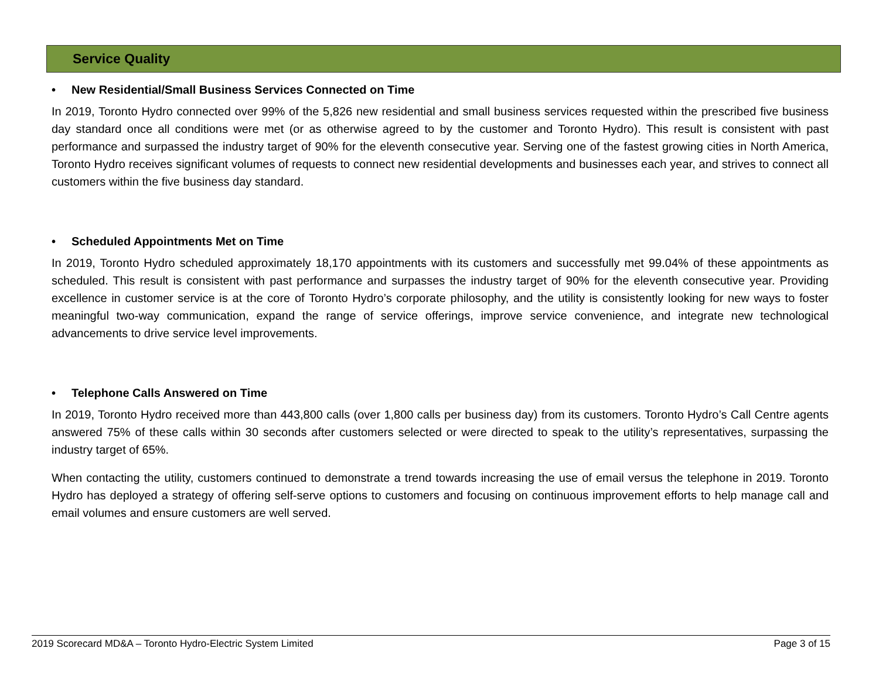Service Quality
• New Residential/Small Business Services Connected on Time
In 2019, Toronto Hydro connected over 99% of the 5,826 new residential and small business services requested within the prescribed five business day standard once all conditions were met (or as otherwise agreed to by the customer and Toronto Hydro). This result is consistent with past performance and surpassed the industry target of 90% for the eleventh consecutive year. Serving one of the fastest growing cities in North America, Toronto Hydro receives significant volumes of requests to connect new residential developments and businesses each year, and strives to connect all customers within the five business day standard.
• Scheduled Appointments Met on Time
In 2019, Toronto Hydro scheduled approximately 18,170 appointments with its customers and successfully met 99.04% of these appointments as scheduled. This result is consistent with past performance and surpasses the industry target of 90% for the eleventh consecutive year. Providing excellence in customer service is at the core of Toronto Hydro’s corporate philosophy, and the utility is consistently looking for new ways to foster meaningful two-way communication, expand the range of service offerings, improve service convenience, and integrate new technological advancements to drive service level improvements.
• Telephone Calls Answered on Time
In 2019, Toronto Hydro received more than 443,800 calls (over 1,800 calls per business day) from its customers. Toronto Hydro’s Call Centre agents answered 75% of these calls within 30 seconds after customers selected or were directed to speak to the utility’s representatives, surpassing the industry target of 65%.
When contacting the utility, customers continued to demonstrate a trend towards increasing the use of email versus the telephone in 2019. Toronto Hydro has deployed a strategy of offering self-serve options to customers and focusing on continuous improvement efforts to help manage call and email volumes and ensure customers are well served.
2019 Scorecard MD&A – Toronto Hydro-Electric System Limited Page 3 of 15